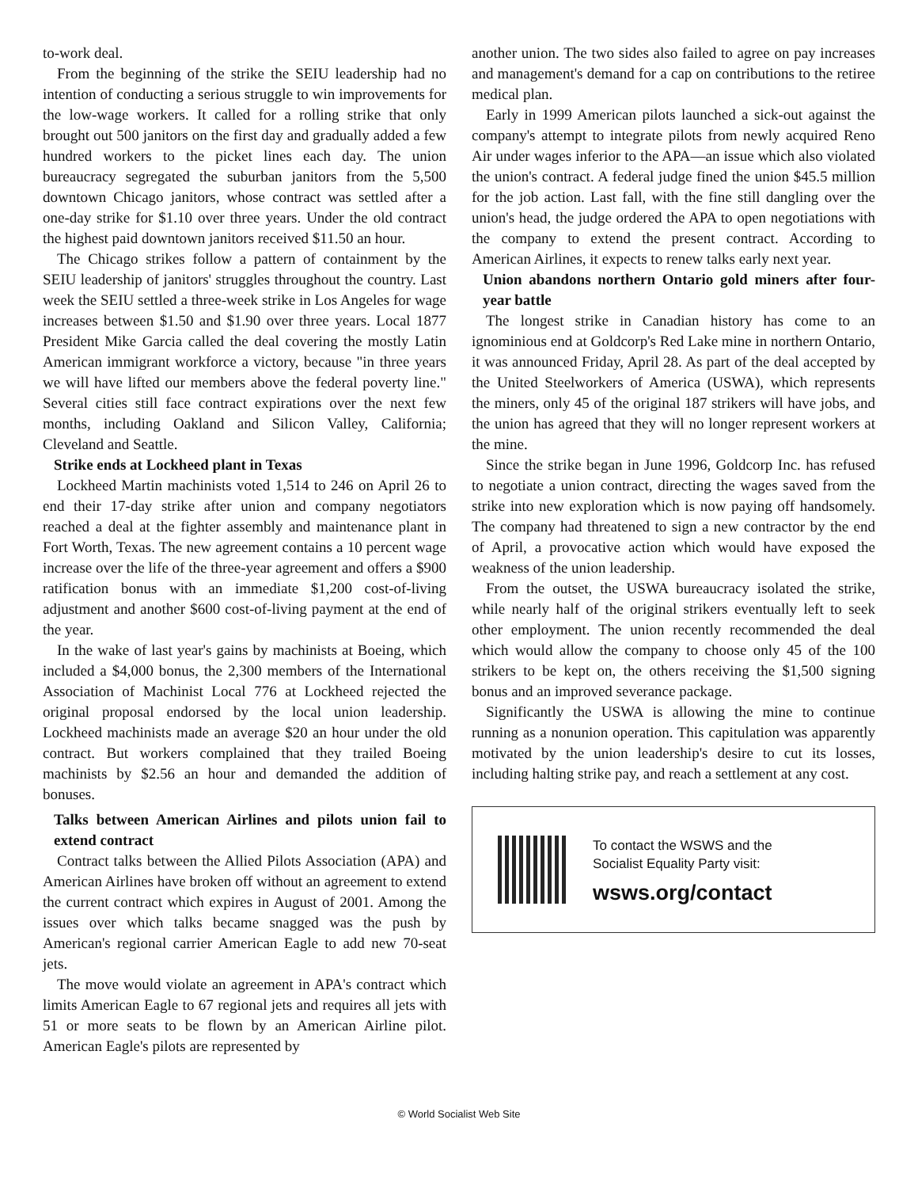to-work deal.
From the beginning of the strike the SEIU leadership had no intention of conducting a serious struggle to win improvements for the low-wage workers. It called for a rolling strike that only brought out 500 janitors on the first day and gradually added a few hundred workers to the picket lines each day. The union bureaucracy segregated the suburban janitors from the 5,500 downtown Chicago janitors, whose contract was settled after a one-day strike for $1.10 over three years. Under the old contract the highest paid downtown janitors received $11.50 an hour.
The Chicago strikes follow a pattern of containment by the SEIU leadership of janitors' struggles throughout the country. Last week the SEIU settled a three-week strike in Los Angeles for wage increases between $1.50 and $1.90 over three years. Local 1877 President Mike Garcia called the deal covering the mostly Latin American immigrant workforce a victory, because "in three years we will have lifted our members above the federal poverty line." Several cities still face contract expirations over the next few months, including Oakland and Silicon Valley, California; Cleveland and Seattle.
Strike ends at Lockheed plant in Texas
Lockheed Martin machinists voted 1,514 to 246 on April 26 to end their 17-day strike after union and company negotiators reached a deal at the fighter assembly and maintenance plant in Fort Worth, Texas. The new agreement contains a 10 percent wage increase over the life of the three-year agreement and offers a $900 ratification bonus with an immediate $1,200 cost-of-living adjustment and another $600 cost-of-living payment at the end of the year.
In the wake of last year's gains by machinists at Boeing, which included a $4,000 bonus, the 2,300 members of the International Association of Machinist Local 776 at Lockheed rejected the original proposal endorsed by the local union leadership. Lockheed machinists made an average $20 an hour under the old contract. But workers complained that they trailed Boeing machinists by $2.56 an hour and demanded the addition of bonuses.
Talks between American Airlines and pilots union fail to extend contract
Contract talks between the Allied Pilots Association (APA) and American Airlines have broken off without an agreement to extend the current contract which expires in August of 2001. Among the issues over which talks became snagged was the push by American's regional carrier American Eagle to add new 70-seat jets.
The move would violate an agreement in APA's contract which limits American Eagle to 67 regional jets and requires all jets with 51 or more seats to be flown by an American Airline pilot. American Eagle's pilots are represented by
another union. The two sides also failed to agree on pay increases and management's demand for a cap on contributions to the retiree medical plan.
Early in 1999 American pilots launched a sick-out against the company's attempt to integrate pilots from newly acquired Reno Air under wages inferior to the APA—an issue which also violated the union's contract. A federal judge fined the union $45.5 million for the job action. Last fall, with the fine still dangling over the union's head, the judge ordered the APA to open negotiations with the company to extend the present contract. According to American Airlines, it expects to renew talks early next year.
Union abandons northern Ontario gold miners after four-year battle
The longest strike in Canadian history has come to an ignominious end at Goldcorp's Red Lake mine in northern Ontario, it was announced Friday, April 28. As part of the deal accepted by the United Steelworkers of America (USWA), which represents the miners, only 45 of the original 187 strikers will have jobs, and the union has agreed that they will no longer represent workers at the mine.
Since the strike began in June 1996, Goldcorp Inc. has refused to negotiate a union contract, directing the wages saved from the strike into new exploration which is now paying off handsomely. The company had threatened to sign a new contractor by the end of April, a provocative action which would have exposed the weakness of the union leadership.
From the outset, the USWA bureaucracy isolated the strike, while nearly half of the original strikers eventually left to seek other employment. The union recently recommended the deal which would allow the company to choose only 45 of the 100 strikers to be kept on, the others receiving the $1,500 signing bonus and an improved severance package.
Significantly the USWA is allowing the mine to continue running as a nonunion operation. This capitulation was apparently motivated by the union leadership's desire to cut its losses, including halting strike pay, and reach a settlement at any cost.
To contact the WSWS and the
Socialist Equality Party visit:
wsws.org/contact
© World Socialist Web Site